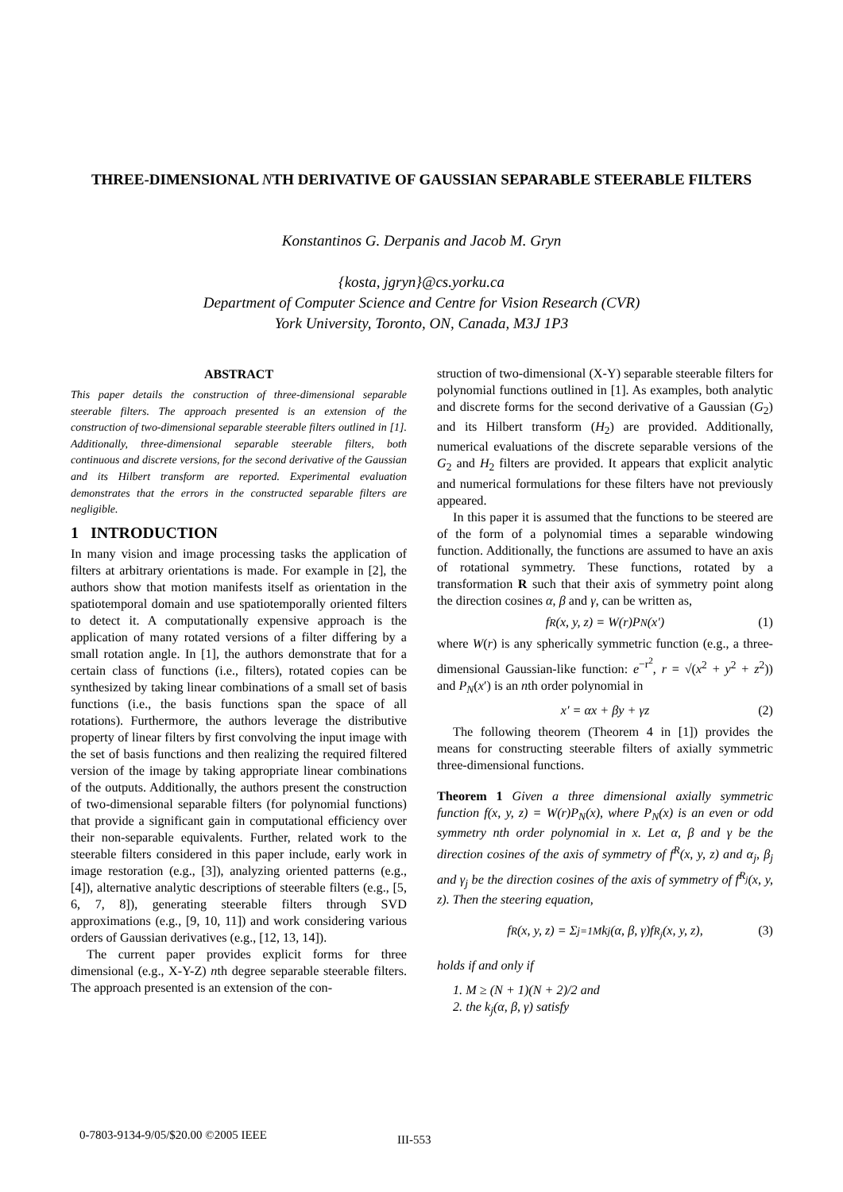THREE-DIMENSIONAL NTH DERIVATIVE OF GAUSSIAN SEPARABLE STEERABLE FILTERS
Konstantinos G. Derpanis and Jacob M. Gryn
{kosta, jgryn}@cs.yorku.ca
Department of Computer Science and Centre for Vision Research (CVR)
York University, Toronto, ON, Canada, M3J 1P3
ABSTRACT
This paper details the construction of three-dimensional separable steerable filters. The approach presented is an extension of the construction of two-dimensional separable steerable filters outlined in [1]. Additionally, three-dimensional separable steerable filters, both continuous and discrete versions, for the second derivative of the Gaussian and its Hilbert transform are reported. Experimental evaluation demonstrates that the errors in the constructed separable filters are negligible.
1 INTRODUCTION
In many vision and image processing tasks the application of filters at arbitrary orientations is made. For example in [2], the authors show that motion manifests itself as orientation in the spatiotemporal domain and use spatiotemporally oriented filters to detect it. A computationally expensive approach is the application of many rotated versions of a filter differing by a small rotation angle. In [1], the authors demonstrate that for a certain class of functions (i.e., filters), rotated copies can be synthesized by taking linear combinations of a small set of basis functions (i.e., the basis functions span the space of all rotations). Furthermore, the authors leverage the distributive property of linear filters by first convolving the input image with the set of basis functions and then realizing the required filtered version of the image by taking appropriate linear combinations of the outputs. Additionally, the authors present the construction of two-dimensional separable filters (for polynomial functions) that provide a significant gain in computational efficiency over their non-separable equivalents. Further, related work to the steerable filters considered in this paper include, early work in image restoration (e.g., [3]), analyzing oriented patterns (e.g., [4]), alternative analytic descriptions of steerable filters (e.g., [5, 6, 7, 8]), generating steerable filters through SVD approximations (e.g., [9, 10, 11]) and work considering various orders of Gaussian derivatives (e.g., [12, 13, 14]).
The current paper provides explicit forms for three dimensional (e.g., X-Y-Z) nth degree separable steerable filters. The approach presented is an extension of the con-
struction of two-dimensional (X-Y) separable steerable filters for polynomial functions outlined in [1]. As examples, both analytic and discrete forms for the second derivative of a Gaussian (G<sub>2</sub>) and its Hilbert transform (H<sub>2</sub>) are provided. Additionally, numerical evaluations of the discrete separable versions of the G<sub>2</sub> and H<sub>2</sub> filters are provided. It appears that explicit analytic and numerical formulations for these filters have not previously appeared.
In this paper it is assumed that the functions to be steered are of the form of a polynomial times a separable windowing function. Additionally, the functions are assumed to have an axis of rotational symmetry. These functions, rotated by a transformation R such that their axis of symmetry point along the direction cosines α, β and γ, can be written as,
f<sup>R</sup>(x, y, z) = W(r)P<sub>N</sub>(x′) (1)
where W(r) is any spherically symmetric function (e.g., a three-dimensional Gaussian-like function: e<sup>−r<sup>2</sup></sup>, r = √(x<sup>2</sup> + y<sup>2</sup> + z<sup>2</sup>)) and P<sub>N</sub>(x′) is an nth order polynomial in
x′ = αx + βy + γz (2)
The following theorem (Theorem 4 in [1]) provides the means for constructing steerable filters of axially symmetric three-dimensional functions.
Theorem 1 Given a three dimensional axially symmetric function f(x, y, z) = W(r)P<sub>N</sub>(x), where P<sub>N</sub>(x) is an even or odd symmetry nth order polynomial in x. Let α, β and γ be the direction cosines of the axis of symmetry of f<sup>R</sup>(x, y, z) and α<sub>j</sub>, β<sub>j</sub> and γ<sub>j</sub> be the direction cosines of the axis of symmetry of f<sup>R<sub>j</sub></sup>(x, y, z). Then the steering equation,
f<sup>R</sup>(x, y, z) = Σ<sub>j=1</sub><sup>M</sup> k<sub>j</sub>(α, β, γ)f<sup>R<sub>j</sub></sup>(x, y, z), (3)
holds if and only if
1. M ≥ (N + 1)(N + 2)/2 and
2. the k<sub>j</sub>(α, β, γ) satisfy
0-7803-9134-9/05/$20.00 ©2005 IEEE
III-553